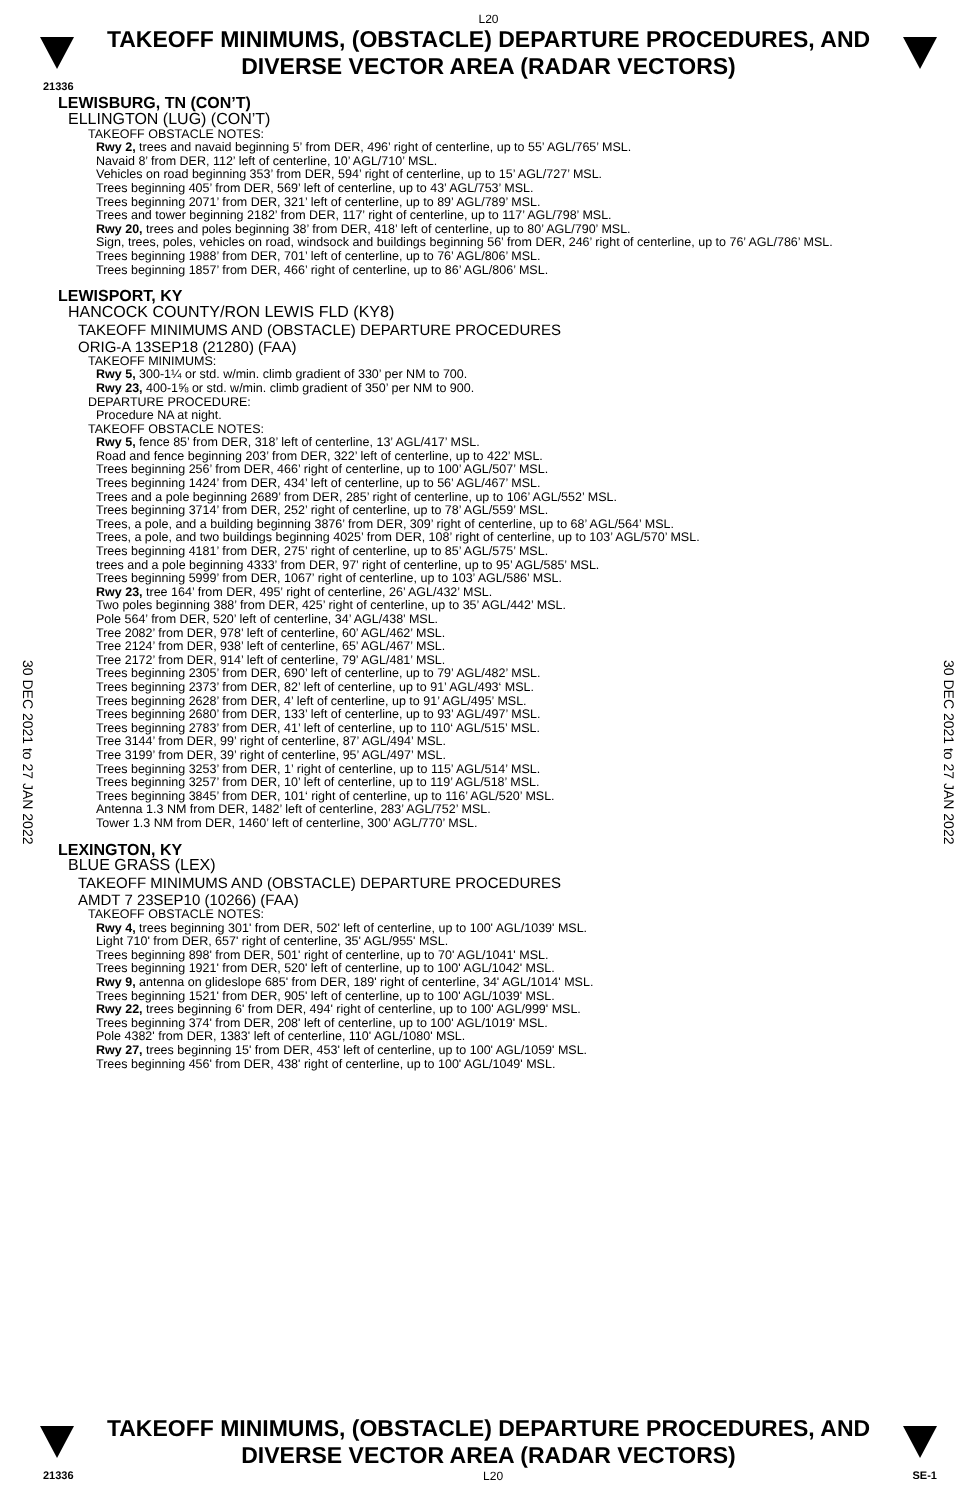L20
TAKEOFF MINIMUMS, (OBSTACLE) DEPARTURE PROCEDURES, AND
DIVERSE VECTOR AREA (RADAR VECTORS)
21336
LEWISBURG, TN (CON’T)
ELLINGTON (LUG) (CON’T)
TAKEOFF OBSTACLE NOTES:
Rwy 2, trees and navaid beginning 5’ from DER, 496’ right of centerline, up to 55’ AGL/765’ MSL.
Navaid 8’ from DER, 112’ left of centerline, 10’ AGL/710’ MSL.
Vehicles on road beginning 353’ from DER, 594’ right of centerline, up to 15’ AGL/727’ MSL.
Trees beginning 405’ from DER, 569’ left of centerline, up to 43’ AGL/753’ MSL.
Trees beginning 2071’ from DER, 321’ left of centerline, up to 89’ AGL/789’ MSL.
Trees and tower beginning 2182’ from DER, 117’ right of centerline, up to 117’ AGL/798’ MSL.
Rwy 20, trees and poles beginning 38’ from DER, 418’ left of centerline, up to 80’ AGL/790’ MSL.
Sign, trees, poles, vehicles on road, windsock and buildings beginning 56’ from DER, 246’ right of centerline, up to 76’ AGL/786’ MSL.
Trees beginning 1988’ from DER, 701’ left of centerline, up to 76’ AGL/806’ MSL.
Trees beginning 1857’ from DER, 466’ right of centerline, up to 86’ AGL/806’ MSL.
LEWISPORT, KY
HANCOCK COUNTY/RON LEWIS FLD (KY8)
TAKEOFF MINIMUMS AND (OBSTACLE) DEPARTURE PROCEDURES
ORIG-A 13SEP18 (21280) (FAA)
TAKEOFF MINIMUMS:
Rwy 5, 300-1¼ or std. w/min. climb gradient of 330’ per NM to 700.
Rwy 23, 400-1⅝ or std. w/min. climb gradient of 350’ per NM to 900.
DEPARTURE PROCEDURE:
Procedure NA at night.
TAKEOFF OBSTACLE NOTES:
Rwy 5, fence 85’ from DER, 318’ left of centerline, 13’ AGL/417’ MSL.
Road and fence beginning 203’ from DER, 322’ left of centerline, up to 422’ MSL.
Trees beginning 256’ from DER, 466’ right of centerline, up to 100’ AGL/507’ MSL.
Trees beginning 1424’ from DER, 434’ left of centerline, up to 56’ AGL/467’ MSL.
Trees and a pole beginning 2689’ from DER, 285’ right of centerline, up to 106’ AGL/552’ MSL.
Trees beginning 3714’ from DER, 252’ right of centerline, up to 78’ AGL/559’ MSL.
Trees, a pole, and a building beginning 3876’ from DER, 309’ right of centerline, up to 68’ AGL/564’ MSL.
Trees, a pole, and two buildings beginning 4025’ from DER, 108’ right of centerline, up to 103’ AGL/570’ MSL.
Trees beginning 4181’ from DER, 275’ right of centerline, up to 85’ AGL/575’ MSL.
trees and a pole beginning 4333’ from DER, 97’ right of centerline, up to 95’ AGL/585’ MSL.
Trees beginning 5999’ from DER, 1067’ right of centerline, up to 103’ AGL/586’ MSL.
Rwy 23, tree 164’ from DER, 495’ right of centerline, 26’ AGL/432’ MSL.
Two poles beginning 388’ from DER, 425’ right of centerline, up to 35’ AGL/442’ MSL.
Pole 564’ from DER, 520’ left of centerline, 34’ AGL/438’ MSL.
Tree 2082’ from DER, 978’ left of centerline, 60’ AGL/462’ MSL.
Tree 2124’ from DER, 938’ left of centerline, 65’ AGL/467’ MSL.
Tree 2172’ from DER, 914’ left of centerline, 79’ AGL/481’ MSL.
Trees beginning 2305’ from DER, 690’ left of centerline, up to 79’ AGL/482’ MSL.
Trees beginning 2373’ from DER, 82’ left of centerline, up to 91’ AGL/493‘ MSL.
Trees beginning 2628’ from DER, 4’ left of centerline, up to 91’ AGL/495’ MSL.
Trees beginning 2680’ from DER, 133’ left of centerline, up to 93’ AGL/497’ MSL.
Trees beginning 2783’ from DER, 41’ left of centerline, up to 110‘ AGL/515’ MSL.
Tree 3144’ from DER, 99’ right of centerline, 87’ AGL/494’ MSL.
Tree 3199’ from DER, 39’ right of centerline, 95’ AGL/497’ MSL.
Trees beginning 3253’ from DER, 1’ right of centerline, up to 115’ AGL/514’ MSL.
Trees beginning 3257’ from DER, 10’ left of centerline, up to 119’ AGL/518’ MSL.
Trees beginning 3845’ from DER, 101‘ right of centerline, up to 116’ AGL/520’ MSL.
Antenna 1.3 NM from DER, 1482’ left of centerline, 283’ AGL/752’ MSL.
Tower 1.3 NM from DER, 1460’ left of centerline, 300’ AGL/770’ MSL.
LEXINGTON, KY
BLUE GRASS (LEX)
TAKEOFF MINIMUMS AND (OBSTACLE) DEPARTURE PROCEDURES
AMDT 7 23SEP10 (10266) (FAA)
TAKEOFF OBSTACLE NOTES:
Rwy 4, trees beginning 301' from DER, 502' left of centerline, up to 100' AGL/1039' MSL.
Light 710' from DER, 657' right of centerline, 35' AGL/955' MSL.
Trees beginning 898' from DER, 501' right of centerline, up to 70' AGL/1041' MSL.
Trees beginning 1921' from DER, 520' left of centerline, up to 100' AGL/1042' MSL.
Rwy 9, antenna on glideslope 685' from DER, 189' right of centerline, 34' AGL/1014' MSL.
Trees beginning 1521' from DER, 905' left of centerline, up to 100' AGL/1039' MSL.
Rwy 22, trees beginning 6' from DER, 494' right of centerline, up to 100' AGL/999' MSL.
Trees beginning 374' from DER, 208' left of centerline, up to 100' AGL/1019' MSL.
Pole 4382' from DER, 1383' left of centerline, 110' AGL/1080' MSL.
Rwy 27, trees beginning 15' from DER, 453' left of centerline, up to 100' AGL/1059' MSL.
Trees beginning 456' from DER, 438' right of centerline, up to 100' AGL/1049' MSL.
30 DEC 2021 to 27 JAN 2022
30 DEC 2021 to 27 JAN 2022
TAKEOFF MINIMUMS, (OBSTACLE) DEPARTURE PROCEDURES, AND
DIVERSE VECTOR AREA (RADAR VECTORS)
21336 L20 SE-1